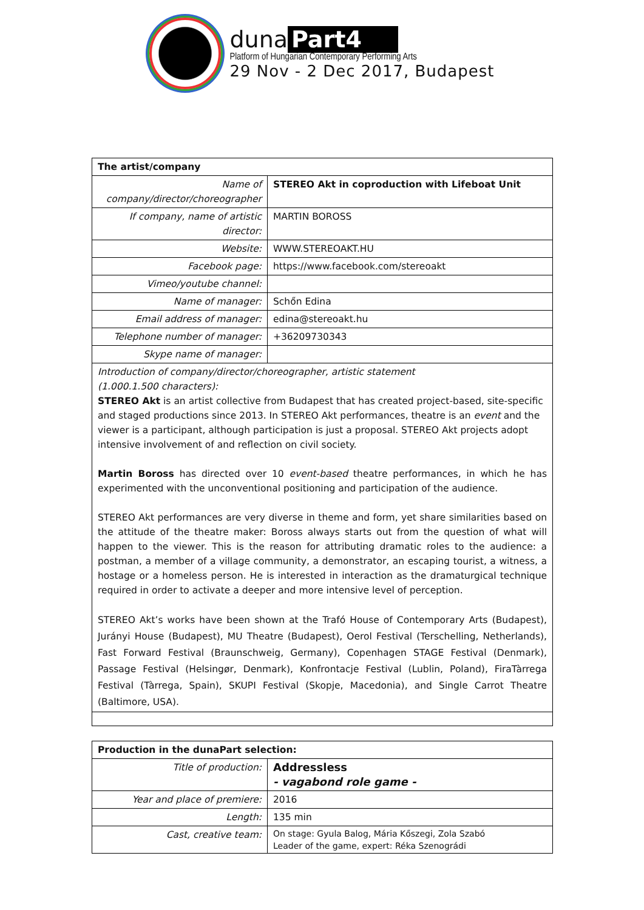duna Part4
Platform of Hungarian Contemporary Performing Arts
29 Nov - 2 Dec 2017, Budapest
| The artist/company | |
| --- | --- |
| Name of company/director/choreographer | STEREO Akt in coproduction with Lifeboat Unit |
| If company, name of artistic director: | MARTIN BOROSS |
| Website: | WWW.STEREOAKT.HU |
| Facebook page: | https://www.facebook.com/stereoakt |
| Vimeo/youtube channel: | |
| Name of manager: | Schőn Edina |
| Email address of manager: | edina@stereoakt.hu |
| Telephone number of manager: | +36209730343 |
| Skype name of manager: | |
| Introduction of company/director/choreographer, artistic statement (1.000.1.500 characters): STEREO Akt is an artist collective from Budapest that has created project-based, site-specific and staged productions since 2013. In STEREO Akt performances, theatre is an event and the viewer is a participant, although participation is just a proposal. STEREO Akt projects adopt intensive involvement of and reflection on civil society. Martin Boross has directed over 10 event-based theatre performances, in which he has experimented with the unconventional positioning and participation of the audience. STEREO Akt performances are very diverse in theme and form, yet share similarities based on the attitude of the theatre maker: Boross always starts out from the question of what will happen to the viewer. This is the reason for attributing dramatic roles to the audience: a postman, a member of a village community, a demonstrator, an escaping tourist, a witness, a hostage or a homeless person. He is interested in interaction as the dramaturgical technique required in order to activate a deeper and more intensive level of perception. STEREO Akt’s works have been shown at the Trafó House of Contemporary Arts (Budapest), Jurányi House (Budapest), MU Theatre (Budapest), Oerol Festival (Terschelling, Netherlands), Fast Forward Festival (Braunschweig, Germany), Copenhagen STAGE Festival (Denmark), Passage Festival (Helsingør, Denmark), Konfrontacje Festival (Lublin, Poland), FiraTàrrega Festival (Tàrrega, Spain), SKUPI Festival (Skopje, Macedonia), and Single Carrot Theatre (Baltimore, USA). | |
| Production in the dunaPart selection: | |
| --- | --- |
| Title of production: | Addressless - vagabond role game - |
| Year and place of premiere: | 2016 |
| Length: | 135 min |
| Cast, creative team: | On stage: Gyula Balog, Mária Kőszegi, Zola Szabó Leader of the game, expert: Réka Szenográdi |